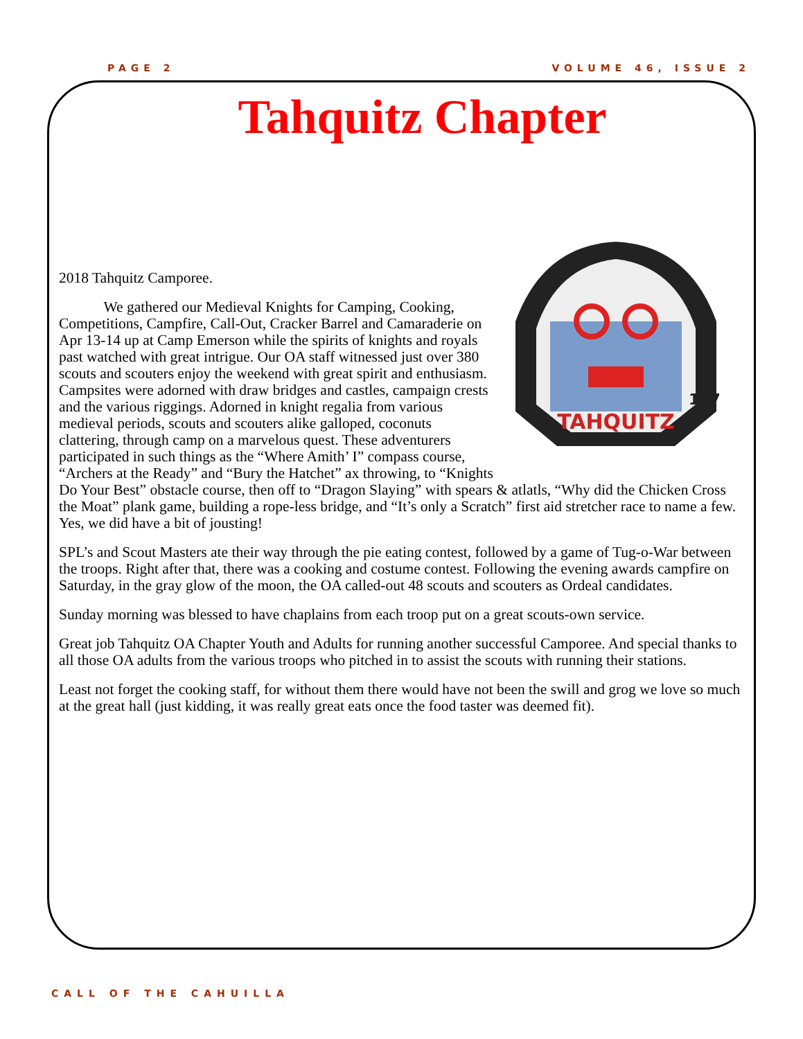PAGE 2 VOLUME 46, ISSUE 2
Tahquitz Chapter
TAHQUITZ
127
2018 Tahquitz Camporee.
We gathered our Medieval Knights for Camping, Cooking, Competitions, Campfire, Call-Out, Cracker Barrel and Camaraderie on Apr 13-14 up at Camp Emerson while the spirits of knights and royals past watched with great intrigue. Our OA staff witnessed just over 380 scouts and scouters enjoy the weekend with great spirit and enthusiasm. Campsites were adorned with draw bridges and castles, campaign crests and the various riggings. Adorned in knight regalia from various medieval periods, scouts and scouters alike galloped, coconuts clattering, through camp on a marvelous quest. These adventurers participated in such things as the “Where Amith’ I” compass course, “Archers at the Ready” and “Bury the Hatchet” ax throwing, to “Knights Do Your Best” obstacle course, then off to “Dragon Slaying” with spears & atlatls, “Why did the Chicken Cross the Moat” plank game, building a rope-less bridge, and “It’s only a Scratch” first aid stretcher race to name a few. Yes, we did have a bit of jousting!
SPL’s and Scout Masters ate their way through the pie eating contest, followed by a game of Tug-o-War between the troops. Right after that, there was a cooking and costume contest. Following the evening awards campfire on Saturday, in the gray glow of the moon, the OA called-out 48 scouts and scouters as Ordeal candidates.
Sunday morning was blessed to have chaplains from each troop put on a great scouts-own service.
Great job Tahquitz OA Chapter Youth and Adults for running another successful Camporee. And special thanks to all those OA adults from the various troops who pitched in to assist the scouts with running their stations.
Least not forget the cooking staff, for without them there would have not been the swill and grog we love so much at the great hall (just kidding, it was really great eats once the food taster was deemed fit).
CALL OF THE CAHUILLA